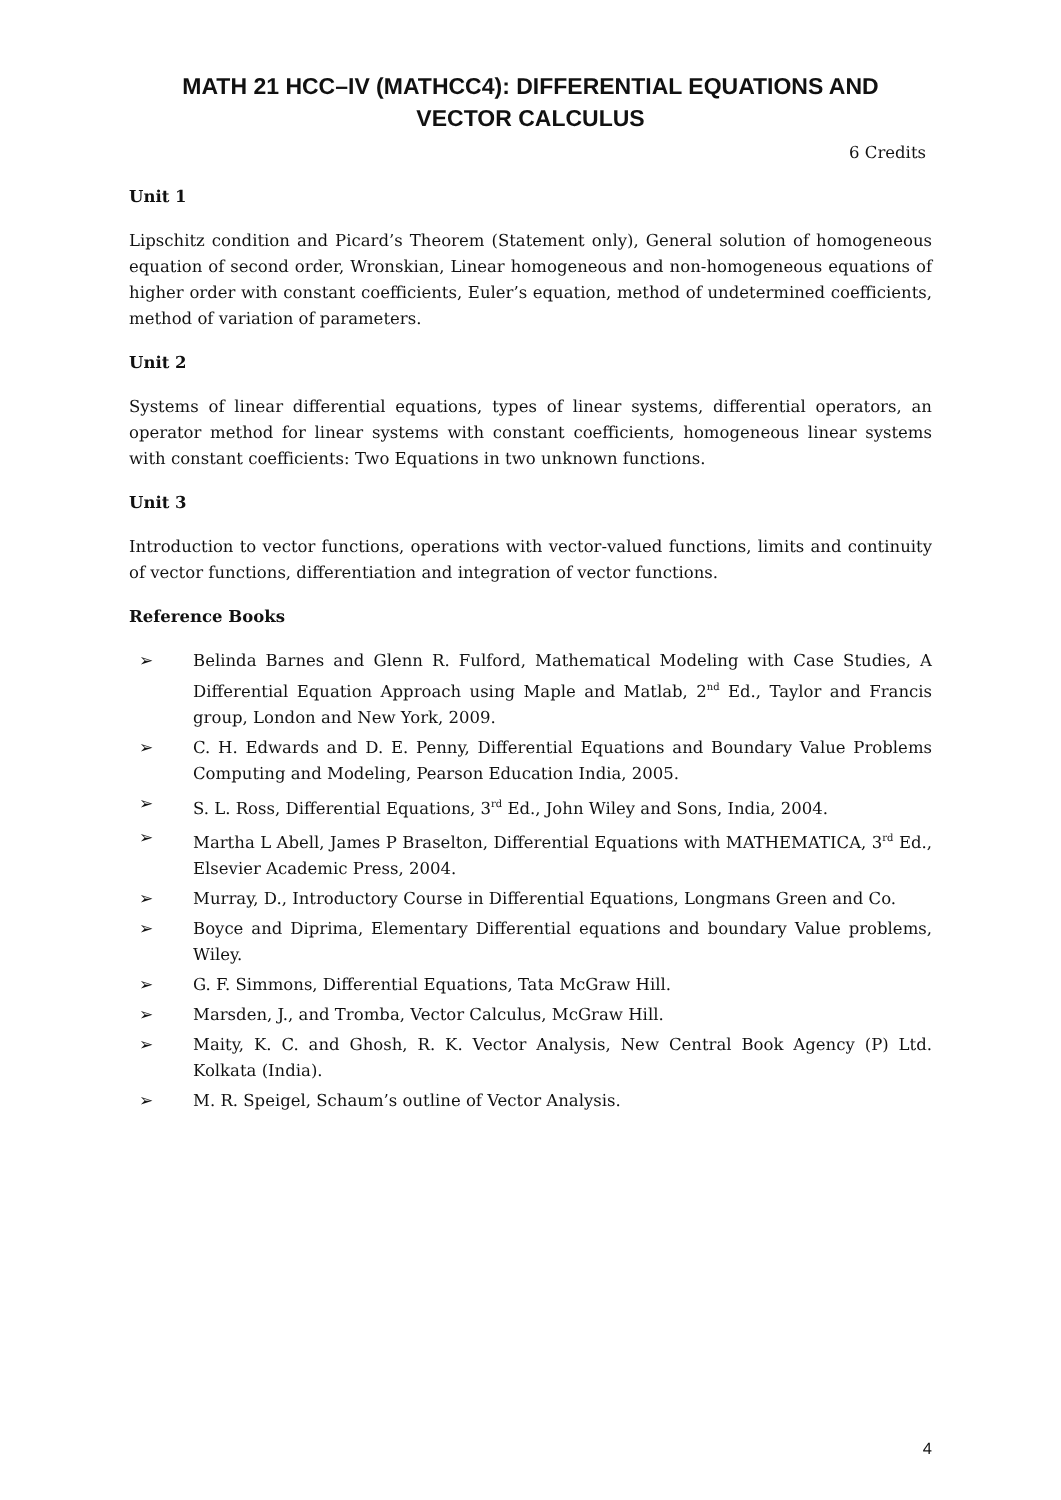MATH 21 HCC–IV (MATHCC4): DIFFERENTIAL EQUATIONS AND
VECTOR CALCULUS
6 Credits
Unit 1
Lipschitz condition and Picard’s Theorem (Statement only), General solution of homogeneous equation of second order, Wronskian, Linear homogeneous and non-homogeneous equations of higher order with constant coefficients, Euler’s equation, method of undetermined coefficients, method of variation of parameters.
Unit 2
Systems of linear differential equations, types of linear systems, differential operators, an operator method for linear systems with constant coefficients, homogeneous linear systems with constant coefficients: Two Equations in two unknown functions.
Unit 3
Introduction to vector functions, operations with vector-valued functions, limits and continuity of vector functions, differentiation and integration of vector functions.
Reference Books
➢ Belinda Barnes and Glenn R. Fulford, Mathematical Modeling with Case Studies, A Differential Equation Approach using Maple and Matlab, 2<sup>nd</sup> Ed., Taylor and Francis group, London and New York, 2009.
➢ C. H. Edwards and D. E. Penny, Differential Equations and Boundary Value Problems Computing and Modeling, Pearson Education India, 2005.
➢ S. L. Ross, Differential Equations, 3<sup>rd</sup> Ed., John Wiley and Sons, India, 2004.
➢ Martha L Abell, James P Braselton, Differential Equations with MATHEMATICA, 3<sup>rd</sup> Ed., Elsevier Academic Press, 2004.
➢ Murray, D., Introductory Course in Differential Equations, Longmans Green and Co.
➢ Boyce and Diprima, Elementary Differential equations and boundary Value problems, Wiley.
➢ G. F. Simmons, Differential Equations, Tata McGraw Hill.
➢ Marsden, J., and Tromba, Vector Calculus, McGraw Hill.
➢ Maity, K. C. and Ghosh, R. K. Vector Analysis, New Central Book Agency (P) Ltd. Kolkata (India).
➢ M. R. Speigel, Schaum’s outline of Vector Analysis.
4